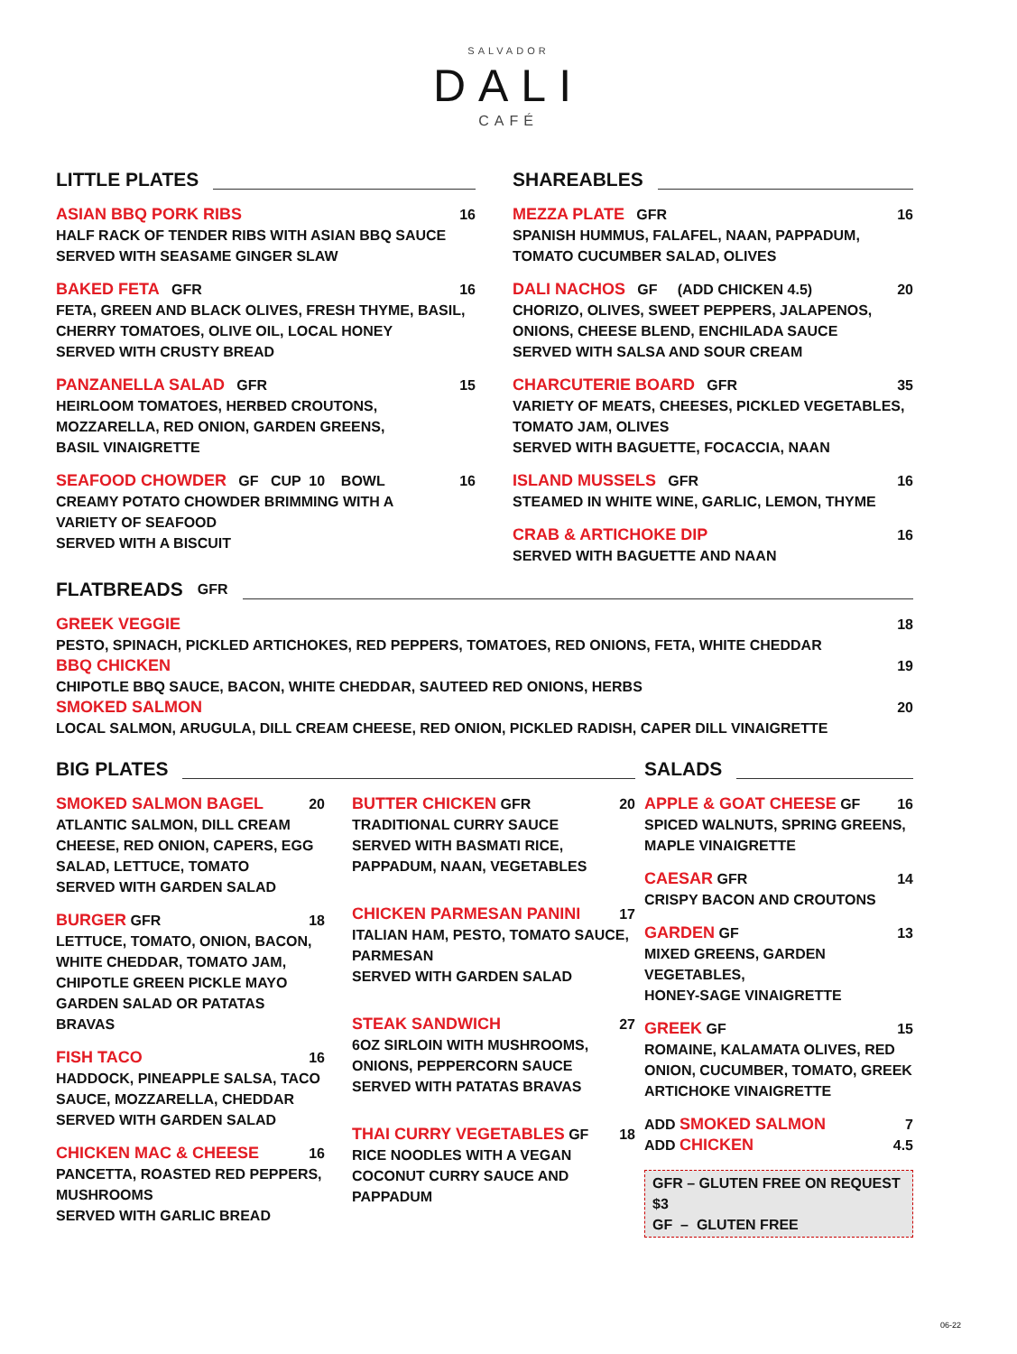SALVADOR
DALI
CAFÉ
LITTLE PLATES
ASIAN BBQ PORK RIBS 16
HALF RACK OF TENDER RIBS WITH ASIAN BBQ SAUCE
SERVED WITH SEASAME GINGER SLAW
BAKED FETA GFR 16
FETA, GREEN AND BLACK OLIVES, FRESH THYME, BASIL,
CHERRY TOMATOES, OLIVE OIL, LOCAL HONEY
SERVED WITH CRUSTY BREAD
PANZANELLA SALAD GFR 15
HEIRLOOM TOMATOES, HERBED CROUTONS,
MOZZARELLA, RED ONION, GARDEN GREENS,
BASIL VINAIGRETTE
SEAFOOD CHOWDER GF CUP 10 BOWL 16
CREAMY POTATO CHOWDER BRIMMING WITH A
VARIETY OF SEAFOOD
SERVED WITH A BISCUIT
SHAREABLES
MEZZA PLATE GFR 16
SPANISH HUMMUS, FALAFEL, NAAN, PAPPADUM,
TOMATO CUCUMBER SALAD, OLIVES
DALI NACHOS GF (ADD CHICKEN 4.5) 20
CHORIZO, OLIVES, SWEET PEPPERS, JALAPENOS,
ONIONS, CHEESE BLEND, ENCHILADA SAUCE
SERVED WITH SALSA AND SOUR CREAM
CHARCUTERIE BOARD GFR 35
VARIETY OF MEATS, CHEESES, PICKLED VEGETABLES,
TOMATO JAM, OLIVES
SERVED WITH BAGUETTE, FOCACCIA, NAAN
ISLAND MUSSELS GFR 16
STEAMED IN WHITE WINE, GARLIC, LEMON, THYME
CRAB & ARTICHOKE DIP 16
SERVED WITH BAGUETTE AND NAAN
FLATBREADS GFR
GREEK VEGGIE 18
PESTO, SPINACH, PICKLED ARTICHOKES, RED PEPPERS, TOMATOES, RED ONIONS, FETA, WHITE CHEDDAR
BBQ CHICKEN 19
CHIPOTLE BBQ SAUCE, BACON, WHITE CHEDDAR, SAUTEED RED ONIONS, HERBS
SMOKED SALMON 20
LOCAL SALMON, ARUGULA, DILL CREAM CHEESE, RED ONION, PICKLED RADISH, CAPER DILL VINAIGRETTE
BIG PLATES
SMOKED SALMON BAGEL 20
ATLANTIC SALMON, DILL CREAM CHEESE, RED ONION, CAPERS, EGG SALAD, LETTUCE, TOMATO
SERVED WITH GARDEN SALAD
BURGER GFR 18
LETTUCE, TOMATO, ONION, BACON, WHITE CHEDDAR, TOMATO JAM, CHIPOTLE GREEN PICKLE MAYO
GARDEN SALAD OR PATATAS BRAVAS
FISH TACO 16
HADDOCK, PINEAPPLE SALSA, TACO SAUCE, MOZZARELLA, CHEDDAR
SERVED WITH GARDEN SALAD
CHICKEN MAC & CHEESE 16
PANCETTA, ROASTED RED PEPPERS, MUSHROOMS
SERVED WITH GARLIC BREAD
BUTTER CHICKEN GFR 20
TRADITIONAL CURRY SAUCE
SERVED WITH BASMATI RICE, PAPPADUM, NAAN, VEGETABLES
CHICKEN PARMESAN PANINI 17
ITALIAN HAM, PESTO, TOMATO SAUCE, PARMESAN
SERVED WITH GARDEN SALAD
STEAK SANDWICH 27
6OZ SIRLOIN WITH MUSHROOMS, ONIONS, PEPPERCORN SAUCE
SERVED WITH PATATAS BRAVAS
THAI CURRY VEGETABLES GF 18
RICE NOODLES WITH A VEGAN COCONUT CURRY SAUCE AND PAPPADUM
SALADS
APPLE & GOAT CHEESE GF 16
SPICED WALNUTS, SPRING GREENS, MAPLE VINAIGRETTE
CAESAR GFR 14
CRISPY BACON AND CROUTONS
GARDEN GF 13
MIXED GREENS, GARDEN VEGETABLES,
HONEY-SAGE VINAIGRETTE
GREEK GF 15
ROMAINE, KALAMATA OLIVES, RED ONION, CUCUMBER, TOMATO, GREEK ARTICHOKE VINAIGRETTE
ADD SMOKED SALMON 7
ADD CHICKEN 4.5
GFR – GLUTEN FREE ON REQUEST $3
GF – GLUTEN FREE
06-22